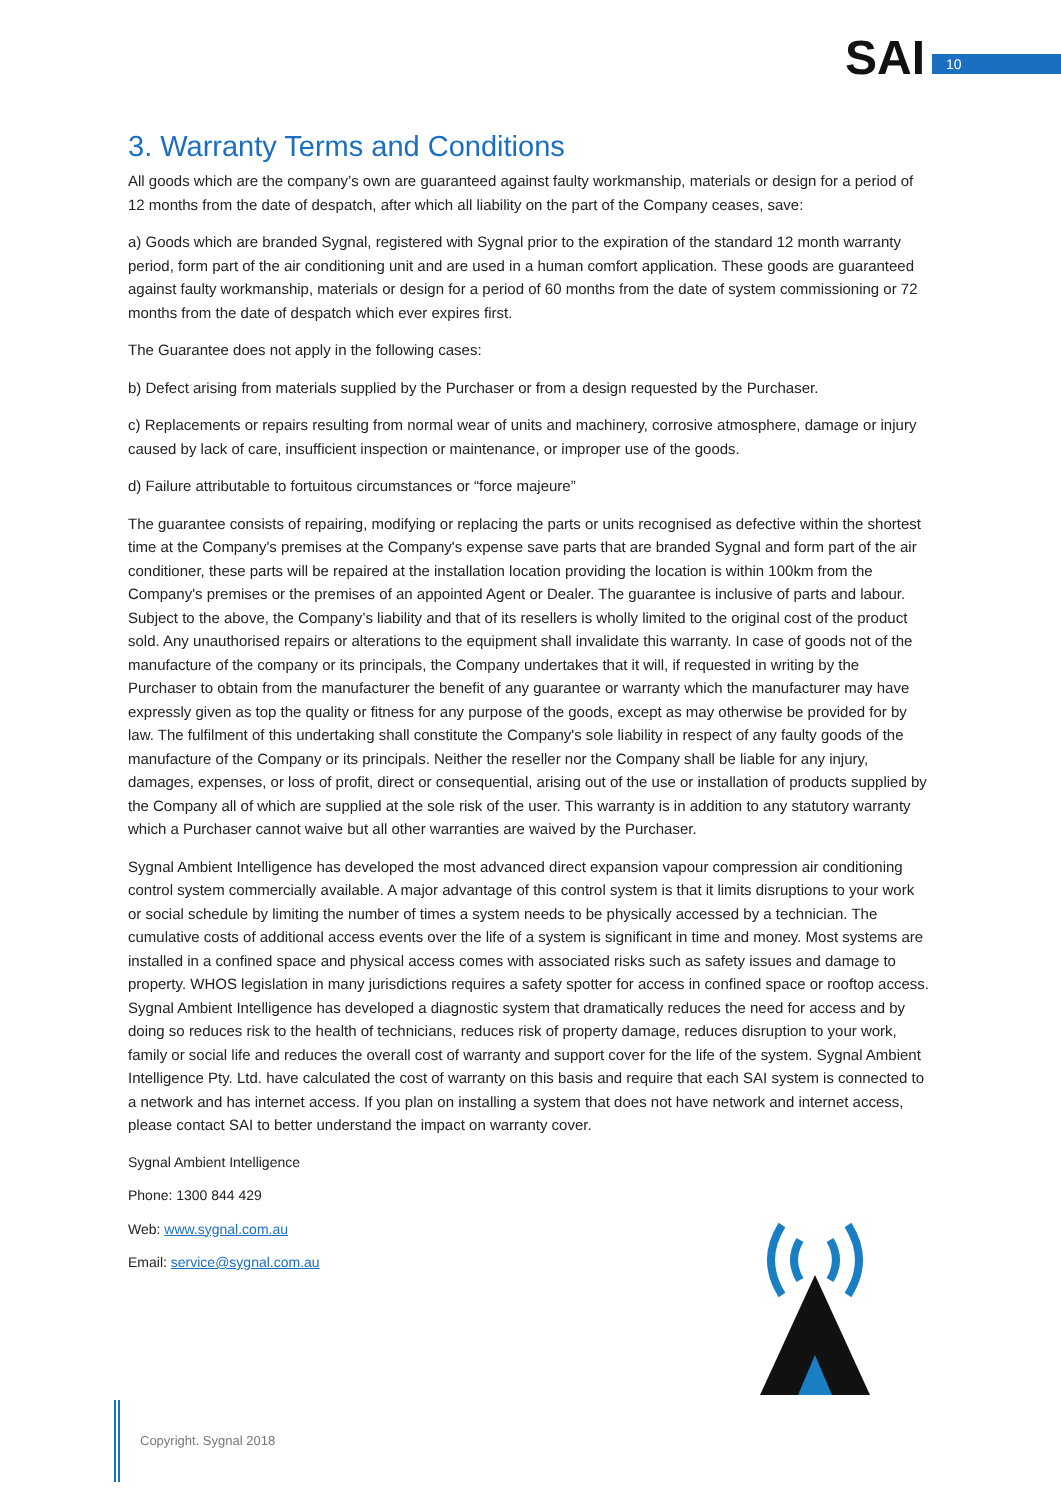SAI 10
3. Warranty Terms and Conditions
All goods which are the company’s own are guaranteed against faulty workmanship, materials or design for a period of 12 months from the date of despatch, after which all liability on the part of the Company ceases, save:
a) Goods which are branded Sygnal, registered with Sygnal prior to the expiration of the standard 12 month warranty period, form part of the air conditioning unit and are used in a human comfort application. These goods are guaranteed against faulty workmanship, materials or design for a period of 60 months from the date of system commissioning or 72 months from the date of despatch which ever expires first.
The Guarantee does not apply in the following cases:
b) Defect arising from materials supplied by the Purchaser or from a design requested by the Purchaser.
c) Replacements or repairs resulting from normal wear of units and machinery, corrosive atmosphere, damage or injury caused by lack of care, insufficient inspection or maintenance, or improper use of the goods.
d) Failure attributable to fortuitous circumstances or “force majeure”
The guarantee consists of repairing, modifying or replacing the parts or units recognised as defective within the shortest time at the Company's premises at the Company's expense save parts that are branded Sygnal and form part of the air conditioner, these parts will be repaired at the installation location providing the location is within 100km from the Company's premises or the premises of an appointed Agent or Dealer. The guarantee is inclusive of parts and labour. Subject to the above, the Company’s liability and that of its resellers is wholly limited to the original cost of the product sold. Any unauthorised repairs or alterations to the equipment shall invalidate this warranty. In case of goods not of the manufacture of the company or its principals, the Company undertakes that it will, if requested in writing by the Purchaser to obtain from the manufacturer the benefit of any guarantee or warranty which the manufacturer may have expressly given as top the quality or fitness for any purpose of the goods, except as may otherwise be provided for by law. The fulfilment of this undertaking shall constitute the Company's sole liability in respect of any faulty goods of the manufacture of the Company or its principals. Neither the reseller nor the Company shall be liable for any injury, damages, expenses, or loss of profit, direct or consequential, arising out of the use or installation of products supplied by the Company all of which are supplied at the sole risk of the user. This warranty is in addition to any statutory warranty which a Purchaser cannot waive but all other warranties are waived by the Purchaser.
Sygnal Ambient Intelligence has developed the most advanced direct expansion vapour compression air conditioning control system commercially available. A major advantage of this control system is that it limits disruptions to your work or social schedule by limiting the number of times a system needs to be physically accessed by a technician. The cumulative costs of additional access events over the life of a system is significant in time and money. Most systems are installed in a confined space and physical access comes with associated risks such as safety issues and damage to property. WHOS legislation in many jurisdictions requires a safety spotter for access in confined space or rooftop access. Sygnal Ambient Intelligence has developed a diagnostic system that dramatically reduces the need for access and by doing so reduces risk to the health of technicians, reduces risk of property damage, reduces disruption to your work, family or social life and reduces the overall cost of warranty and support cover for the life of the system. Sygnal Ambient Intelligence Pty. Ltd. have calculated the cost of warranty on this basis and require that each SAI system is connected to a network and has internet access. If you plan on installing a system that does not have network and internet access, please contact SAI to better understand the impact on warranty cover.
Sygnal Ambient Intelligence
Phone: 1300 844 429
Web: www.sygnal.com.au
Email: service@sygnal.com.au
Copyright. Sygnal 2018